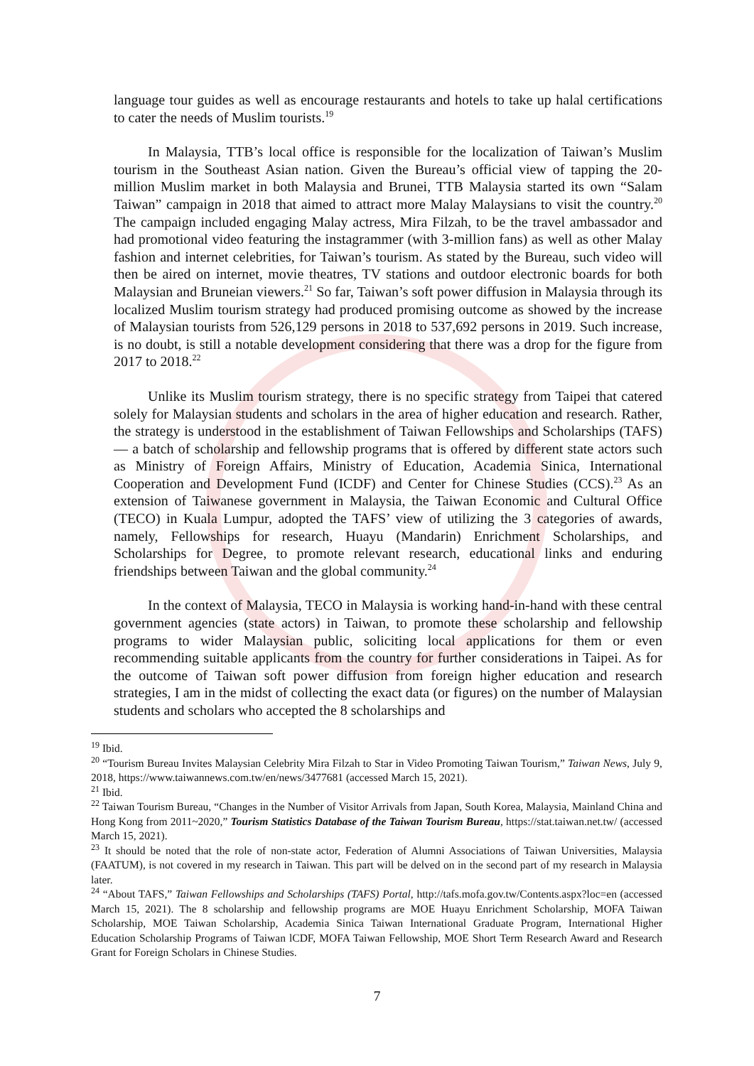language tour guides as well as encourage restaurants and hotels to take up halal certifications to cater the needs of Muslim tourists.<sup>19</sup>
In Malaysia, TTB’s local office is responsible for the localization of Taiwan’s Muslim tourism in the Southeast Asian nation. Given the Bureau’s official view of tapping the 20-million Muslim market in both Malaysia and Brunei, TTB Malaysia started its own “Salam Taiwan” campaign in 2018 that aimed to attract more Malay Malaysians to visit the country.<sup>20</sup> The campaign included engaging Malay actress, Mira Filzah, to be the travel ambassador and had promotional video featuring the instagrammer (with 3-million fans) as well as other Malay fashion and internet celebrities, for Taiwan’s tourism. As stated by the Bureau, such video will then be aired on internet, movie theatres, TV stations and outdoor electronic boards for both Malaysian and Bruneian viewers.<sup>21</sup> So far, Taiwan’s soft power diffusion in Malaysia through its localized Muslim tourism strategy had produced promising outcome as showed by the increase of Malaysian tourists from 526,129 persons in 2018 to 537,692 persons in 2019. Such increase, is no doubt, is still a notable development considering that there was a drop for the figure from 2017 to 2018.<sup>22</sup>
Unlike its Muslim tourism strategy, there is no specific strategy from Taipei that catered solely for Malaysian students and scholars in the area of higher education and research. Rather, the strategy is understood in the establishment of Taiwan Fellowships and Scholarships (TAFS) — a batch of scholarship and fellowship programs that is offered by different state actors such as Ministry of Foreign Affairs, Ministry of Education, Academia Sinica, International Cooperation and Development Fund (ICDF) and Center for Chinese Studies (CCS).<sup>23</sup> As an extension of Taiwanese government in Malaysia, the Taiwan Economic and Cultural Office (TECO) in Kuala Lumpur, adopted the TAFS’ view of utilizing the 3 categories of awards, namely, Fellowships for research, Huayu (Mandarin) Enrichment Scholarships, and Scholarships for Degree, to promote relevant research, educational links and enduring friendships between Taiwan and the global community.<sup>24</sup>
In the context of Malaysia, TECO in Malaysia is working hand-in-hand with these central government agencies (state actors) in Taiwan, to promote these scholarship and fellowship programs to wider Malaysian public, soliciting local applications for them or even recommending suitable applicants from the country for further considerations in Taipei. As for the outcome of Taiwan soft power diffusion from foreign higher education and research strategies, I am in the midst of collecting the exact data (or figures) on the number of Malaysian students and scholars who accepted the 8 scholarships and
<sup>19</sup> Ibid.
<sup>20</sup> “Tourism Bureau Invites Malaysian Celebrity Mira Filzah to Star in Video Promoting Taiwan Tourism,” Taiwan News, July 9, 2018, https://www.taiwannews.com.tw/en/news/3477681 (accessed March 15, 2021).
<sup>21</sup> Ibid.
<sup>22</sup> Taiwan Tourism Bureau, “Changes in the Number of Visitor Arrivals from Japan, South Korea, Malaysia, Mainland China and Hong Kong from 2011~2020,” Tourism Statistics Database of the Taiwan Tourism Bureau, https://stat.taiwan.net.tw/ (accessed March 15, 2021).
<sup>23</sup> It should be noted that the role of non-state actor, Federation of Alumni Associations of Taiwan Universities, Malaysia (FAATUM), is not covered in my research in Taiwan. This part will be delved on in the second part of my research in Malaysia later.
<sup>24</sup> “About TAFS,” Taiwan Fellowships and Scholarships (TAFS) Portal, http://tafs.mofa.gov.tw/Contents.aspx?loc=en (accessed March 15, 2021). The 8 scholarship and fellowship programs are MOE Huayu Enrichment Scholarship, MOFA Taiwan Scholarship, MOE Taiwan Scholarship, Academia Sinica Taiwan International Graduate Program, International Higher Education Scholarship Programs of Taiwan lCDF, MOFA Taiwan Fellowship, MOE Short Term Research Award and Research Grant for Foreign Scholars in Chinese Studies.
7